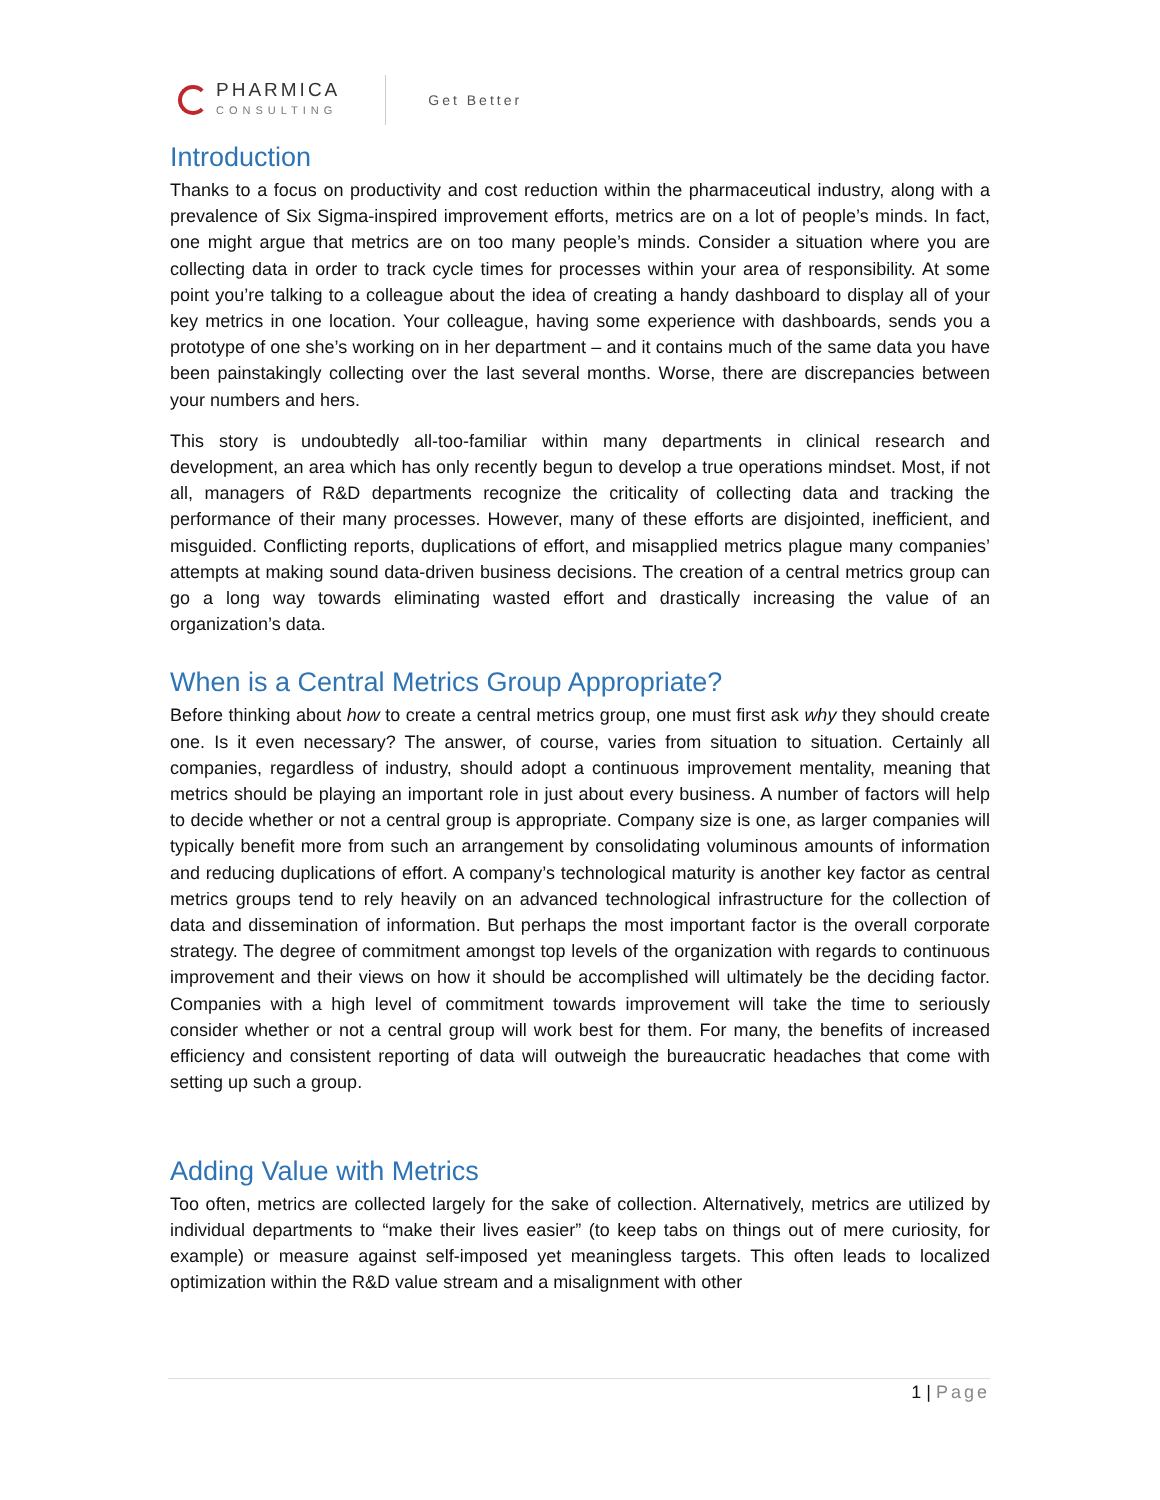PHARMICA
CONSULTING
Get Better
Introduction
Thanks to a focus on productivity and cost reduction within the pharmaceutical industry, along with a prevalence of Six Sigma-inspired improvement efforts, metrics are on a lot of people’s minds. In fact, one might argue that metrics are on too many people’s minds. Consider a situation where you are collecting data in order to track cycle times for processes within your area of responsibility. At some point you’re talking to a colleague about the idea of creating a handy dashboard to display all of your key metrics in one location. Your colleague, having some experience with dashboards, sends you a prototype of one she’s working on in her department – and it contains much of the same data you have been painstakingly collecting over the last several months. Worse, there are discrepancies between your numbers and hers.
This story is undoubtedly all-too-familiar within many departments in clinical research and development, an area which has only recently begun to develop a true operations mindset. Most, if not all, managers of R&D departments recognize the criticality of collecting data and tracking the performance of their many processes. However, many of these efforts are disjointed, inefficient, and misguided. Conflicting reports, duplications of effort, and misapplied metrics plague many companies’ attempts at making sound data-driven business decisions. The creation of a central metrics group can go a long way towards eliminating wasted effort and drastically increasing the value of an organization’s data.
When is a Central Metrics Group Appropriate?
Before thinking about how to create a central metrics group, one must first ask why they should create one. Is it even necessary? The answer, of course, varies from situation to situation. Certainly all companies, regardless of industry, should adopt a continuous improvement mentality, meaning that metrics should be playing an important role in just about every business. A number of factors will help to decide whether or not a central group is appropriate. Company size is one, as larger companies will typically benefit more from such an arrangement by consolidating voluminous amounts of information and reducing duplications of effort. A company’s technological maturity is another key factor as central metrics groups tend to rely heavily on an advanced technological infrastructure for the collection of data and dissemination of information. But perhaps the most important factor is the overall corporate strategy. The degree of commitment amongst top levels of the organization with regards to continuous improvement and their views on how it should be accomplished will ultimately be the deciding factor. Companies with a high level of commitment towards improvement will take the time to seriously consider whether or not a central group will work best for them. For many, the benefits of increased efficiency and consistent reporting of data will outweigh the bureaucratic headaches that come with setting up such a group.
Adding Value with Metrics
Too often, metrics are collected largely for the sake of collection. Alternatively, metrics are utilized by individual departments to “make their lives easier” (to keep tabs on things out of mere curiosity, for example) or measure against self-imposed yet meaningless targets. This often leads to localized optimization within the R&D value stream and a misalignment with other
1 | Page